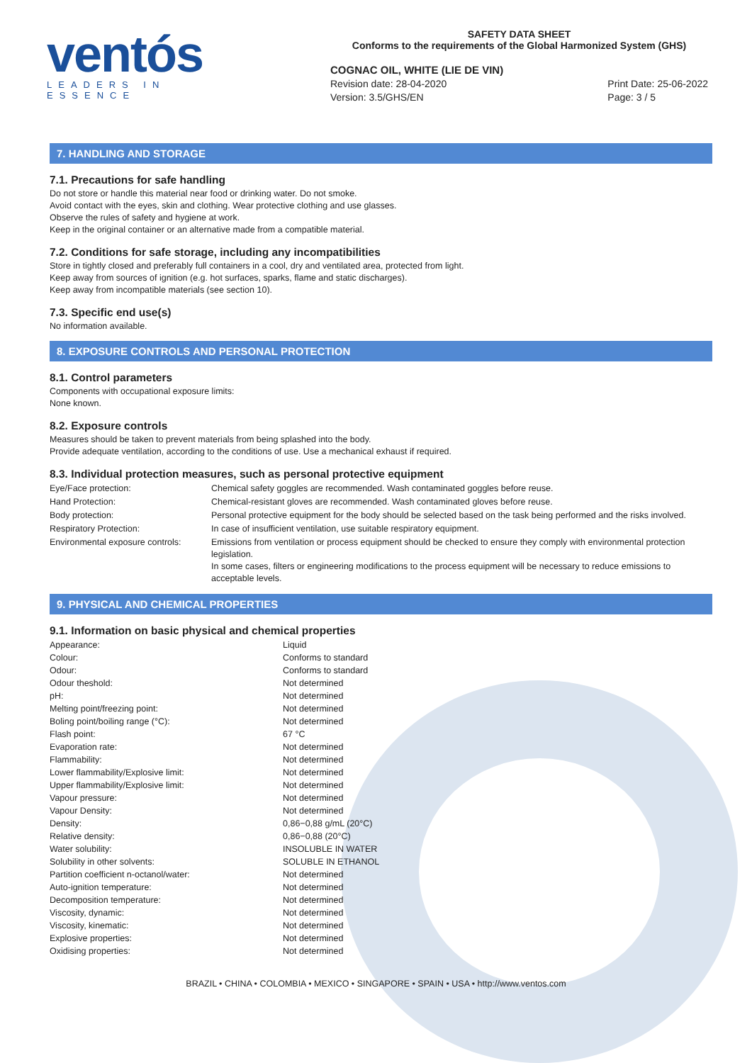ventós
LEADERS IN ESSENCE
SAFETY DATA SHEET
Conforms to the requirements of the Global Harmonized System (GHS)
COGNAC OIL, WHITE (LIE DE VIN)
Revision date: 28-04-2020
Version: 3.5/GHS/EN
Print Date: 25-06-2022
Page: 3 / 5
7. HANDLING AND STORAGE
7.1. Precautions for safe handling
Do not store or handle this material near food or drinking water. Do not smoke.
Avoid contact with the eyes, skin and clothing. Wear protective clothing and use glasses.
Observe the rules of safety and hygiene at work.
Keep in the original container or an alternative made from a compatible material.
7.2. Conditions for safe storage, including any incompatibilities
Store in tightly closed and preferably full containers in a cool, dry and ventilated area, protected from light.
Keep away from sources of ignition (e.g. hot surfaces, sparks, flame and static discharges).
Keep away from incompatible materials (see section 10).
7.3. Specific end use(s)
No information available.
8. EXPOSURE CONTROLS AND PERSONAL PROTECTION
8.1. Control parameters
Components with occupational exposure limits:
None known.
8.2. Exposure controls
Measures should be taken to prevent materials from being splashed into the body.
Provide adequate ventilation, according to the conditions of use. Use a mechanical exhaust if required.
8.3. Individual protection measures, such as personal protective equipment
| Eye/Face protection: | Chemical safety goggles are recommended. Wash contaminated goggles before reuse. |
| Hand Protection: | Chemical-resistant gloves are recommended. Wash contaminated gloves before reuse. |
| Body protection: | Personal protective equipment for the body should be selected based on the task being performed and the risks involved. |
| Respiratory Protection: | In case of insufficient ventilation, use suitable respiratory equipment. |
| Environmental exposure controls: | Emissions from ventilation or process equipment should be checked to ensure they comply with environmental protection legislation. In some cases, filters or engineering modifications to the process equipment will be necessary to reduce emissions to acceptable levels. |
9. PHYSICAL AND CHEMICAL PROPERTIES
9.1. Information on basic physical and chemical properties
| Appearance: | Liquid |
| Colour: | Conforms to standard |
| Odour: | Conforms to standard |
| Odour theshold: | Not determined |
| pH: | Not determined |
| Melting point/freezing point: | Not determined |
| Boling point/boiling range (°C): | Not determined |
| Flash point: | 67 °C |
| Evaporation rate: | Not determined |
| Flammability: | Not determined |
| Lower flammability/Explosive limit: | Not determined |
| Upper flammability/Explosive limit: | Not determined |
| Vapour pressure: | Not determined |
| Vapour Density: | Not determined |
| Density: | 0,86−0,88 g/mL (20°C) |
| Relative density: | 0,86−0,88 (20°C) |
| Water solubility: | INSOLUBLE IN WATER |
| Solubility in other solvents: | SOLUBLE IN ETHANOL |
| Partition coefficient n-octanol/water: | Not determined |
| Auto-ignition temperature: | Not determined |
| Decomposition temperature: | Not determined |
| Viscosity, dynamic: | Not determined |
| Viscosity, kinematic: | Not determined |
| Explosive properties: | Not determined |
| Oxidising properties: | Not determined |
BRAZIL • CHINA • COLOMBIA • MEXICO • SINGAPORE • SPAIN • USA • http://www.ventos.com